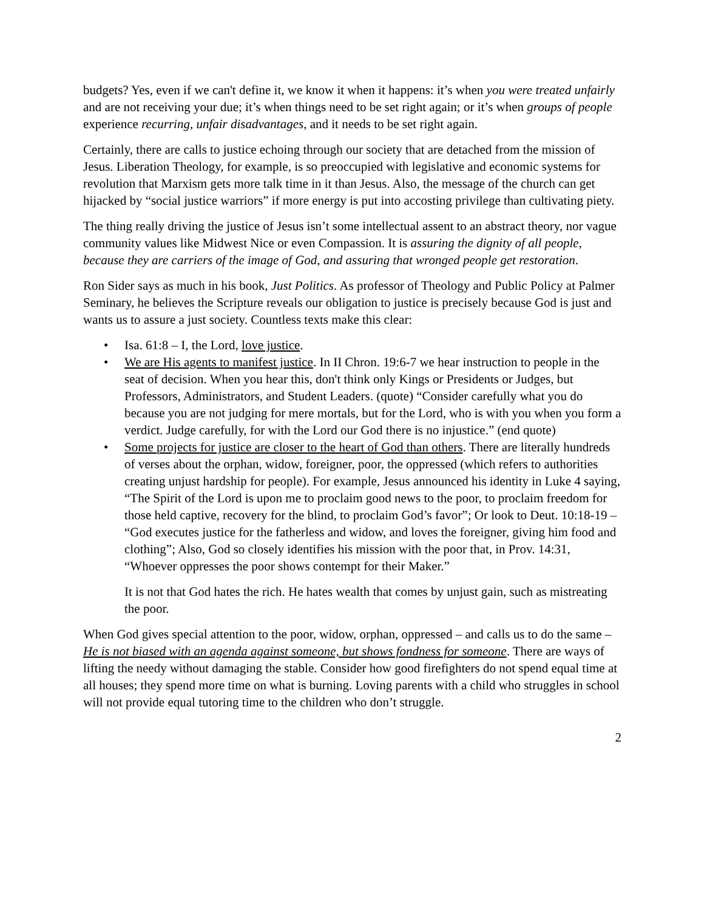budgets? Yes, even if we can't define it, we know it when it happens: it’s when you were treated unfairly and are not receiving your due; it’s when things need to be set right again; or it’s when groups of people experience recurring, unfair disadvantages, and it needs to be set right again.
Certainly, there are calls to justice echoing through our society that are detached from the mission of Jesus. Liberation Theology, for example, is so preoccupied with legislative and economic systems for revolution that Marxism gets more talk time in it than Jesus. Also, the message of the church can get hijacked by “social justice warriors” if more energy is put into accosting privilege than cultivating piety.
The thing really driving the justice of Jesus isn’t some intellectual assent to an abstract theory, nor vague community values like Midwest Nice or even Compassion. It is assuring the dignity of all people, because they are carriers of the image of God, and assuring that wronged people get restoration.
Ron Sider says as much in his book, Just Politics. As professor of Theology and Public Policy at Palmer Seminary, he believes the Scripture reveals our obligation to justice is precisely because God is just and wants us to assure a just society. Countless texts make this clear:
• Isa. 61:8 – I, the Lord, love justice.
• We are His agents to manifest justice. In II Chron. 19:6-7 we hear instruction to people in the seat of decision. When you hear this, don't think only Kings or Presidents or Judges, but Professors, Administrators, and Student Leaders. (quote) “Consider carefully what you do because you are not judging for mere mortals, but for the Lord, who is with you when you form a verdict. Judge carefully, for with the Lord our God there is no injustice.” (end quote)
• Some projects for justice are closer to the heart of God than others. There are literally hundreds of verses about the orphan, widow, foreigner, poor, the oppressed (which refers to authorities creating unjust hardship for people). For example, Jesus announced his identity in Luke 4 saying, “The Spirit of the Lord is upon me to proclaim good news to the poor, to proclaim freedom for those held captive, recovery for the blind, to proclaim God’s favor”; Or look to Deut. 10:18-19 – “God executes justice for the fatherless and widow, and loves the foreigner, giving him food and clothing”; Also, God so closely identifies his mission with the poor that, in Prov. 14:31, “Whoever oppresses the poor shows contempt for their Maker.”
It is not that God hates the rich. He hates wealth that comes by unjust gain, such as mistreating the poor.
When God gives special attention to the poor, widow, orphan, oppressed – and calls us to do the same – He is not biased with an agenda against someone, but shows fondness for someone. There are ways of lifting the needy without damaging the stable. Consider how good firefighters do not spend equal time at all houses; they spend more time on what is burning. Loving parents with a child who struggles in school will not provide equal tutoring time to the children who don’t struggle.
2